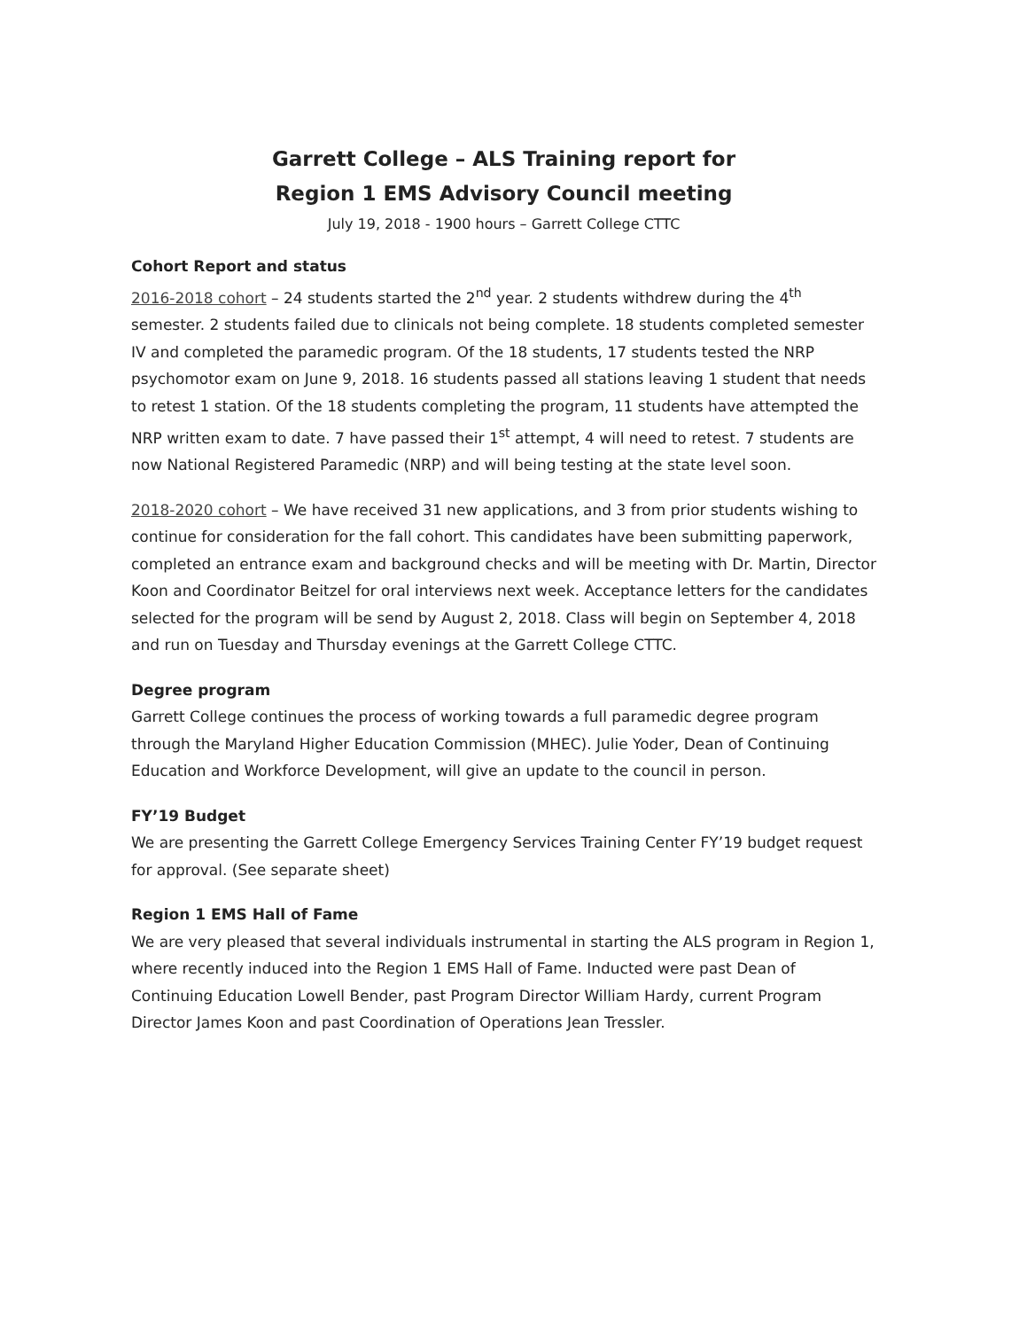Garrett College – ALS Training report for
Region 1 EMS Advisory Council meeting
July 19, 2018 - 1900 hours – Garrett College CTTC
Cohort Report and status
2016-2018 cohort – 24 students started the 2<sup>nd</sup> year. 2 students withdrew during the 4<sup>th</sup> semester. 2 students failed due to clinicals not being complete. 18 students completed semester IV and completed the paramedic program. Of the 18 students, 17 students tested the NRP psychomotor exam on June 9, 2018. 16 students passed all stations leaving 1 student that needs to retest 1 station. Of the 18 students completing the program, 11 students have attempted the NRP written exam to date. 7 have passed their 1<sup>st</sup> attempt, 4 will need to retest. 7 students are now National Registered Paramedic (NRP) and will being testing at the state level soon.
2018-2020 cohort – We have received 31 new applications, and 3 from prior students wishing to continue for consideration for the fall cohort. This candidates have been submitting paperwork, completed an entrance exam and background checks and will be meeting with Dr. Martin, Director Koon and Coordinator Beitzel for oral interviews next week. Acceptance letters for the candidates selected for the program will be send by August 2, 2018. Class will begin on September 4, 2018 and run on Tuesday and Thursday evenings at the Garrett College CTTC.
Degree program
Garrett College continues the process of working towards a full paramedic degree program through the Maryland Higher Education Commission (MHEC). Julie Yoder, Dean of Continuing Education and Workforce Development, will give an update to the council in person.
FY’19 Budget
We are presenting the Garrett College Emergency Services Training Center FY’19 budget request for approval. (See separate sheet)
Region 1 EMS Hall of Fame
We are very pleased that several individuals instrumental in starting the ALS program in Region 1, where recently induced into the Region 1 EMS Hall of Fame. Inducted were past Dean of Continuing Education Lowell Bender, past Program Director William Hardy, current Program Director James Koon and past Coordination of Operations Jean Tressler.